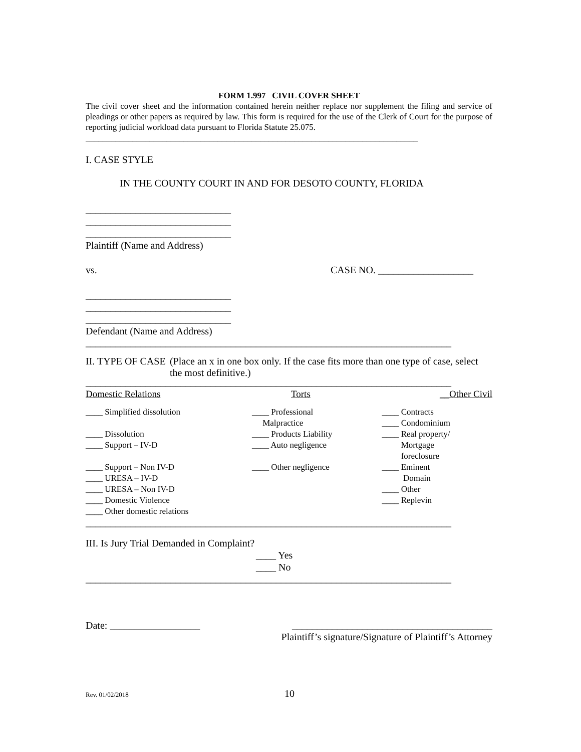FORM 1.997 CIVIL COVER SHEET
The civil cover sheet and the information contained herein neither replace nor supplement the filing and service of pleadings or other papers as required by law. This form is required for the use of the Clerk of Court for the purpose of reporting judicial workload data pursuant to Florida Statute 25.075.
______________________________________________________________________________
I. CASE STYLE
IN THE COUNTY COURT IN AND FOR DESOTO COUNTY, FLORIDA
_____________________________
_____________________________
_____________________________
Plaintiff (Name and Address)
vs. CASE NO. ___________________
_____________________________
_____________________________
_____________________________
Defendant (Name and Address)
_________________________________________________________________________
II. TYPE OF CASE (Place an x in one box only. If the case fits more than one type of case, select the most definitive.)
_________________________________________________________________________
| Domestic Relations | Torts | __Other Civil |
| ____ Simplified dissolution ____ Dissolution ____ Support – IV-D ____ Support – Non IV-D ____ URESA – IV-D ____ URESA – Non IV-D ____ Domestic Violence ____ Other domestic relations | ____ Professional Malpractice ____ Products Liability ____ Auto negligence ____ Other negligence | ____ Contracts ____ Condominium ____ Real property/ Mortgage foreclosure ____ Eminent Domain ____ Other ____ Replevin |
_________________________________________________________________________
III. Is Jury Trial Demanded in Complaint?
____ Yes
____ No
_________________________________________________________________________
Date: __________________ ________________________________________
Plaintiff’s signature/Signature of Plaintiff’s Attorney
Rev. 01/02/2018 10